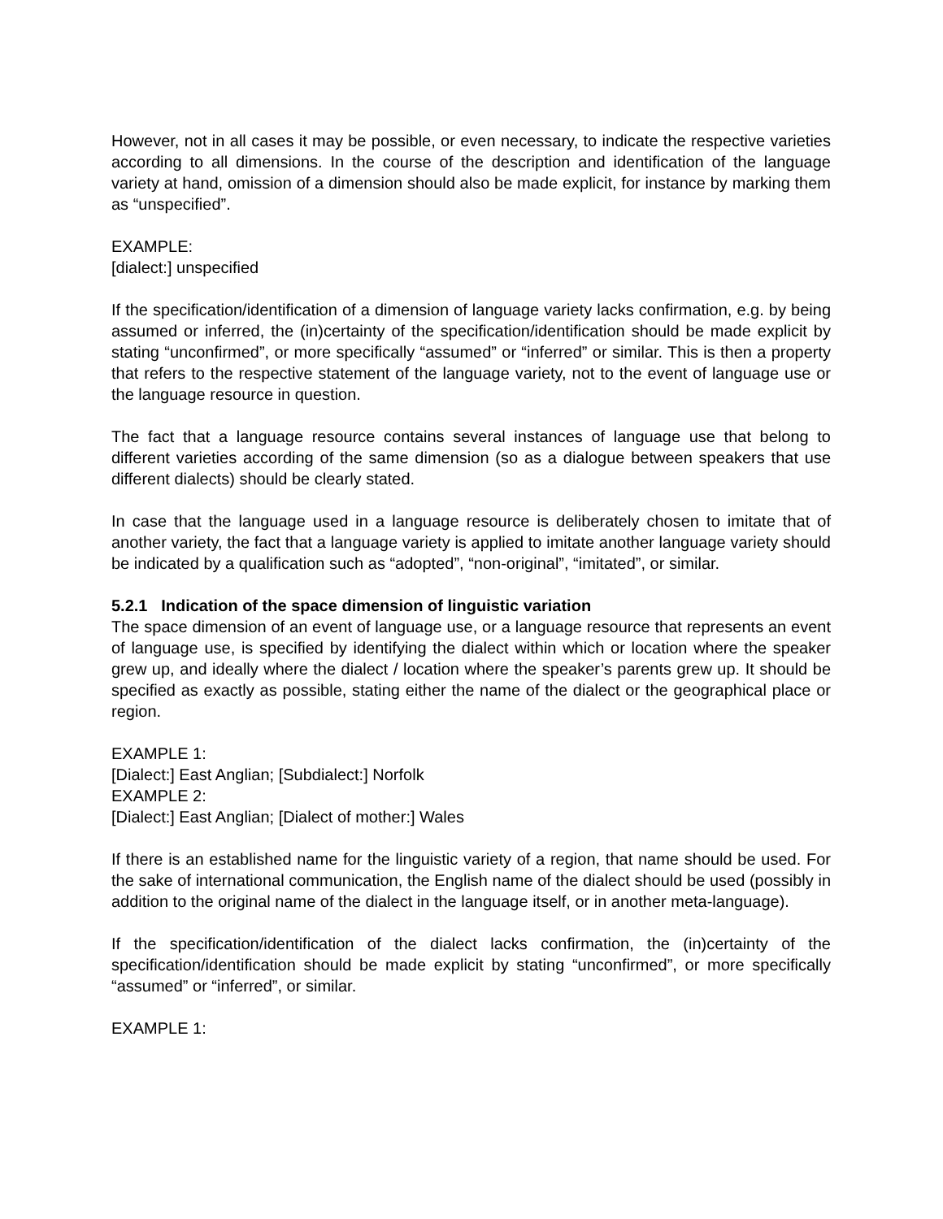However, not in all cases it may be possible, or even necessary, to indicate the respective varieties according to all dimensions. In the course of the description and identification of the language variety at hand, omission of a dimension should also be made explicit, for instance by marking them as “unspecified”.
EXAMPLE:
[dialect:] unspecified
If the specification/identification of a dimension of language variety lacks confirmation, e.g. by being assumed or inferred, the (in)certainty of the specification/identification should be made explicit by stating “unconfirmed”, or more specifically “assumed” or “inferred” or similar. This is then a property that refers to the respective statement of the language variety, not to the event of language use or the language resource in question.
The fact that a language resource contains several instances of language use that belong to different varieties according of the same dimension (so as a dialogue between speakers that use different dialects) should be clearly stated.
In case that the language used in a language resource is deliberately chosen to imitate that of another variety, the fact that a language variety is applied to imitate another language variety should be indicated by a qualification such as “adopted”, “non-original”, “imitated”, or similar.
5.2.1 Indication of the space dimension of linguistic variation
The space dimension of an event of language use, or a language resource that represents an event of language use, is specified by identifying the dialect within which or location where the speaker grew up, and ideally where the dialect / location where the speaker’s parents grew up. It should be specified as exactly as possible, stating either the name of the dialect or the geographical place or region.
EXAMPLE 1:
[Dialect:] East Anglian; [Subdialect:] Norfolk
EXAMPLE 2:
[Dialect:] East Anglian; [Dialect of mother:] Wales
If there is an established name for the linguistic variety of a region, that name should be used. For the sake of international communication, the English name of the dialect should be used (possibly in addition to the original name of the dialect in the language itself, or in another meta-language).
If the specification/identification of the dialect lacks confirmation, the (in)certainty of the specification/identification should be made explicit by stating “unconfirmed”, or more specifically “assumed” or “inferred”, or similar.
EXAMPLE 1: